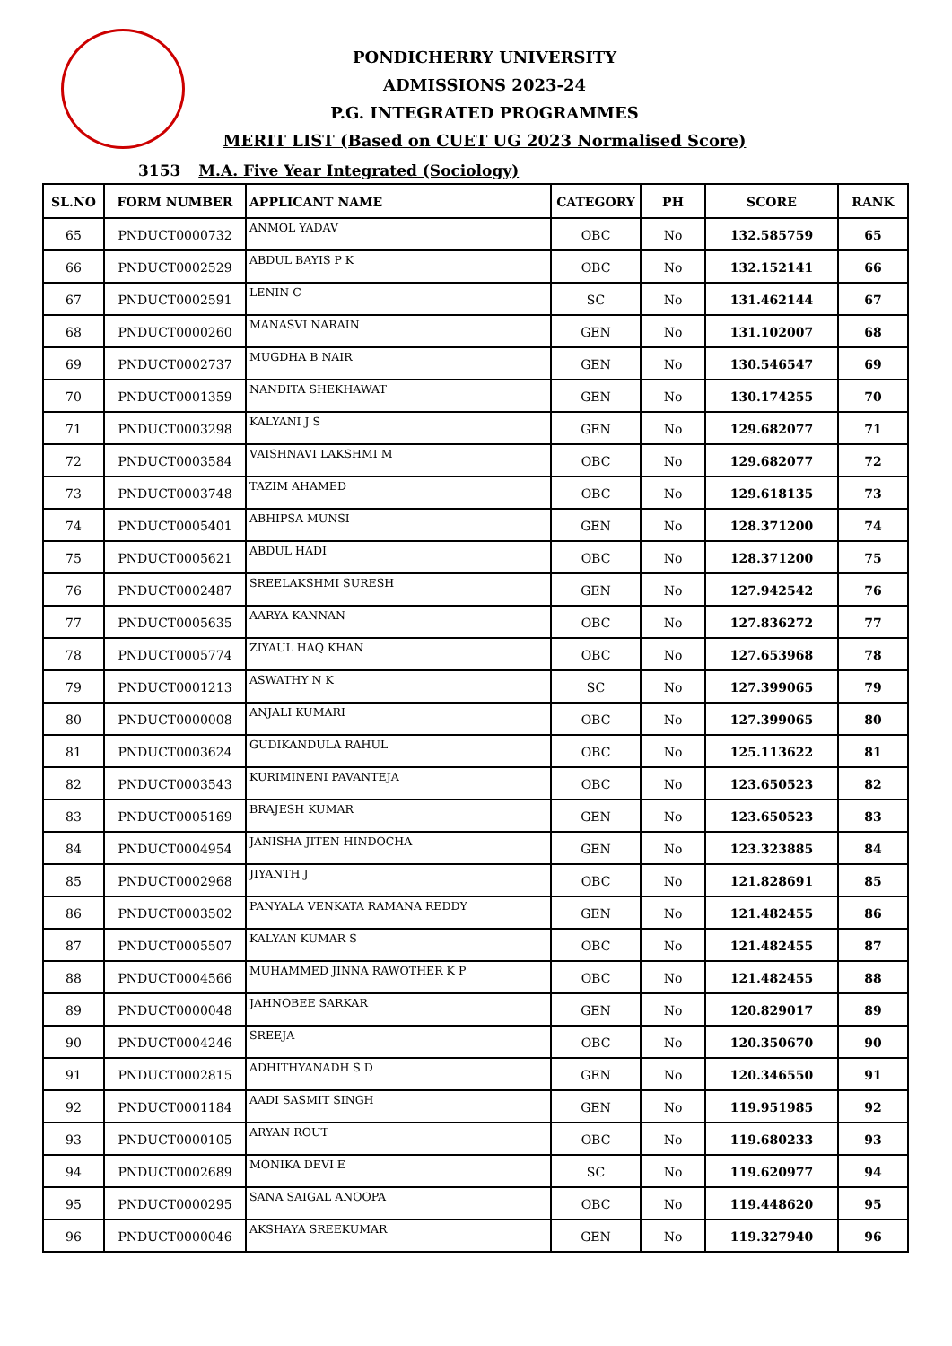PONDICHERRY UNIVERSITY
ADMISSIONS 2023-24
P.G. INTEGRATED PROGRAMMES
MERIT LIST (Based on CUET UG 2023 Normalised Score)
3153 M.A. Five Year Integrated (Sociology)
| SL.NO | FORM NUMBER | APPLICANT NAME | CATEGORY | PH | SCORE | RANK |
| --- | --- | --- | --- | --- | --- | --- |
| 65 | PNDUCT0000732 | ANMOL YADAV | OBC | No | 132.585759 | 65 |
| 66 | PNDUCT0002529 | ABDUL BAYIS P K | OBC | No | 132.152141 | 66 |
| 67 | PNDUCT0002591 | LENIN C | SC | No | 131.462144 | 67 |
| 68 | PNDUCT0000260 | MANASVI NARAIN | GEN | No | 131.102007 | 68 |
| 69 | PNDUCT0002737 | MUGDHA B NAIR | GEN | No | 130.546547 | 69 |
| 70 | PNDUCT0001359 | NANDITA SHEKHAWAT | GEN | No | 130.174255 | 70 |
| 71 | PNDUCT0003298 | KALYANI J S | GEN | No | 129.682077 | 71 |
| 72 | PNDUCT0003584 | VAISHNAVI LAKSHMI M | OBC | No | 129.682077 | 72 |
| 73 | PNDUCT0003748 | TAZIM AHAMED | OBC | No | 129.618135 | 73 |
| 74 | PNDUCT0005401 | ABHIPSA MUNSI | GEN | No | 128.371200 | 74 |
| 75 | PNDUCT0005621 | ABDUL HADI | OBC | No | 128.371200 | 75 |
| 76 | PNDUCT0002487 | SREELAKSHMI SURESH | GEN | No | 127.942542 | 76 |
| 77 | PNDUCT0005635 | AARYA KANNAN | OBC | No | 127.836272 | 77 |
| 78 | PNDUCT0005774 | ZIYAUL HAQ KHAN | OBC | No | 127.653968 | 78 |
| 79 | PNDUCT0001213 | ASWATHY N K | SC | No | 127.399065 | 79 |
| 80 | PNDUCT0000008 | ANJALI KUMARI | OBC | No | 127.399065 | 80 |
| 81 | PNDUCT0003624 | GUDIKANDULA RAHUL | OBC | No | 125.113622 | 81 |
| 82 | PNDUCT0003543 | KURIMINENI PAVANTEJA | OBC | No | 123.650523 | 82 |
| 83 | PNDUCT0005169 | BRAJESH KUMAR | GEN | No | 123.650523 | 83 |
| 84 | PNDUCT0004954 | JANISHA JITEN HINDOCHA | GEN | No | 123.323885 | 84 |
| 85 | PNDUCT0002968 | JIYANTH J | OBC | No | 121.828691 | 85 |
| 86 | PNDUCT0003502 | PANYALA VENKATA RAMANA REDDY | GEN | No | 121.482455 | 86 |
| 87 | PNDUCT0005507 | KALYAN KUMAR S | OBC | No | 121.482455 | 87 |
| 88 | PNDUCT0004566 | MUHAMMED JINNA RAWOTHER K P | OBC | No | 121.482455 | 88 |
| 89 | PNDUCT0000048 | JAHNOBEE SARKAR | GEN | No | 120.829017 | 89 |
| 90 | PNDUCT0004246 | SREEJA | OBC | No | 120.350670 | 90 |
| 91 | PNDUCT0002815 | ADHITHYANADH S D | GEN | No | 120.346550 | 91 |
| 92 | PNDUCT0001184 | AADI SASMIT SINGH | GEN | No | 119.951985 | 92 |
| 93 | PNDUCT0000105 | ARYAN ROUT | OBC | No | 119.680233 | 93 |
| 94 | PNDUCT0002689 | MONIKA DEVI E | SC | No | 119.620977 | 94 |
| 95 | PNDUCT0000295 | SANA SAIGAL ANOOPA | OBC | No | 119.448620 | 95 |
| 96 | PNDUCT0000046 | AKSHAYA SREEKUMAR | GEN | No | 119.327940 | 96 |